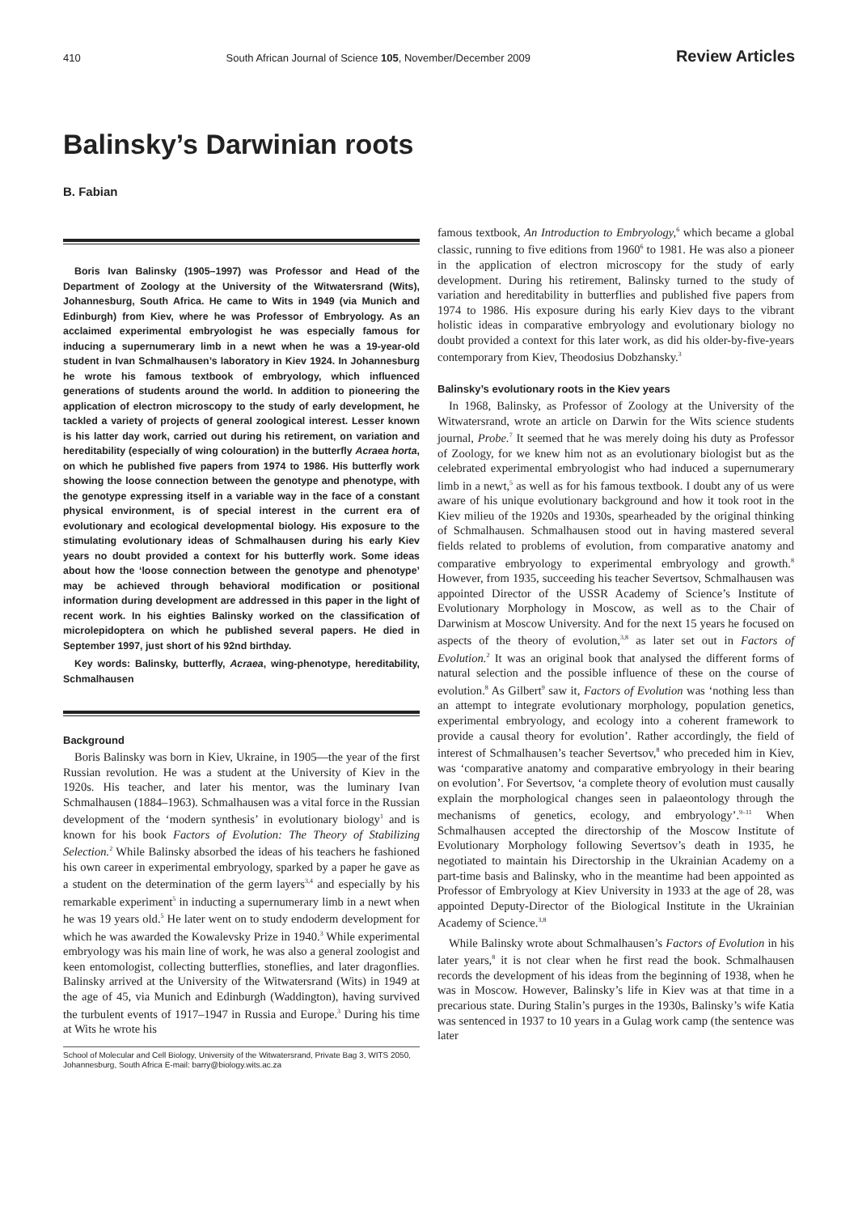410 South African Journal of Science 105, November/December 2009 Review Articles
Balinsky’s Darwinian roots
B. Fabian
Boris Ivan Balinsky (1905–1997) was Professor and Head of the Department of Zoology at the University of the Witwatersrand (Wits), Johannesburg, South Africa. He came to Wits in 1949 (via Munich and Edinburgh) from Kiev, where he was Professor of Embryology. As an acclaimed experimental embryologist he was especially famous for inducing a supernumerary limb in a newt when he was a 19-year-old student in Ivan Schmalhausen’s laboratory in Kiev 1924. In Johannesburg he wrote his famous textbook of embryology, which influenced generations of students around the world. In addition to pioneering the application of electron microscopy to the study of early development, he tackled a variety of projects of general zoological interest. Lesser known is his latter day work, carried out during his retirement, on variation and hereditability (especially of wing colouration) in the butterfly Acraea horta, on which he published five papers from 1974 to 1986. His butterfly work showing the loose connection between the genotype and phenotype, with the genotype expressing itself in a variable way in the face of a constant physical environment, is of special interest in the current era of evolutionary and ecological developmental biology. His exposure to the stimulating evolutionary ideas of Schmalhausen during his early Kiev years no doubt provided a context for his butterfly work. Some ideas about how the ‘loose connection between the genotype and phenotype’ may be achieved through behavioral modification or positional information during development are addressed in this paper in the light of recent work. In his eighties Balinsky worked on the classification of microlepidoptera on which he published several papers. He died in September 1997, just short of his 92nd birthday.
Key words: Balinsky, butterfly, Acraea, wing-phenotype, hereditability, Schmalhausen
Background
Boris Balinsky was born in Kiev, Ukraine, in 1905—the year of the first Russian revolution. He was a student at the University of Kiev in the 1920s. His teacher, and later his mentor, was the luminary Ivan Schmalhausen (1884–1963). Schmalhausen was a vital force in the Russian development of the ‘modern synthesis’ in evolutionary biology<sup>1</sup> and is known for his book Factors of Evolution: The Theory of Stabilizing Selection.<sup>2</sup> While Balinsky absorbed the ideas of his teachers he fashioned his own career in experimental embryology, sparked by a paper he gave as a student on the determination of the germ layers<sup>3,4</sup> and especially by his remarkable experiment<sup>5</sup> in inducting a supernumerary limb in a newt when he was 19 years old.<sup>5</sup> He later went on to study endoderm development for which he was awarded the Kowalevsky Prize in 1940.<sup>3</sup> While experimental embryology was his main line of work, he was also a general zoologist and keen entomologist, collecting butterflies, stoneflies, and later dragonflies. Balinsky arrived at the University of the Witwatersrand (Wits) in 1949 at the age of 45, via Munich and Edinburgh (Waddington), having survived the turbulent events of 1917–1947 in Russia and Europe.<sup>3</sup> During his time at Wits he wrote his
School of Molecular and Cell Biology, University of the Witwatersrand, Private Bag 3, WITS 2050, Johannesburg, South Africa E-mail: barry@biology.wits.ac.za
famous textbook, An Introduction to Embryology,<sup>6</sup> which became a global classic, running to five editions from 1960<sup>6</sup> to 1981. He was also a pioneer in the application of electron microscopy for the study of early development. During his retirement, Balinsky turned to the study of variation and hereditability in butterflies and published five papers from 1974 to 1986. His exposure during his early Kiev days to the vibrant holistic ideas in comparative embryology and evolutionary biology no doubt provided a context for this later work, as did his older-by-five-years contemporary from Kiev, Theodosius Dobzhansky.<sup>3</sup>
Balinsky’s evolutionary roots in the Kiev years
In 1968, Balinsky, as Professor of Zoology at the University of the Witwatersrand, wrote an article on Darwin for the Wits science students journal, Probe.<sup>7</sup> It seemed that he was merely doing his duty as Professor of Zoology, for we knew him not as an evolutionary biologist but as the celebrated experimental embryologist who had induced a supernumerary limb in a newt,<sup>5</sup> as well as for his famous textbook. I doubt any of us were aware of his unique evolutionary background and how it took root in the Kiev milieu of the 1920s and 1930s, spearheaded by the original thinking of Schmalhausen. Schmalhausen stood out in having mastered several fields related to problems of evolution, from comparative anatomy and comparative embryology to experimental embryology and growth.<sup>8</sup> However, from 1935, succeeding his teacher Severtsov, Schmalhausen was appointed Director of the USSR Academy of Science’s Institute of Evolutionary Morphology in Moscow, as well as to the Chair of Darwinism at Moscow University. And for the next 15 years he focused on aspects of the theory of evolution,<sup>3,8</sup> as later set out in Factors of Evolution.<sup>2</sup> It was an original book that analysed the different forms of natural selection and the possible influence of these on the course of evolution.<sup>8</sup> As Gilbert<sup>9</sup> saw it, Factors of Evolution was ‘nothing less than an attempt to integrate evolutionary morphology, population genetics, experimental embryology, and ecology into a coherent framework to provide a causal theory for evolution’. Rather accordingly, the field of interest of Schmalhausen’s teacher Severtsov,<sup>8</sup> who preceded him in Kiev, was ‘comparative anatomy and comparative embryology in their bearing on evolution’. For Severtsov, ‘a complete theory of evolution must causally explain the morphological changes seen in palaeontology through the mechanisms of genetics, ecology, and embryology’.<sup>9–11</sup> When Schmalhausen accepted the directorship of the Moscow Institute of Evolutionary Morphology following Severtsov’s death in 1935, he negotiated to maintain his Directorship in the Ukrainian Academy on a part-time basis and Balinsky, who in the meantime had been appointed as Professor of Embryology at Kiev University in 1933 at the age of 28, was appointed Deputy-Director of the Biological Institute in the Ukrainian Academy of Science.<sup>3,8</sup>
While Balinsky wrote about Schmalhausen’s Factors of Evolution in his later years,<sup>8</sup> it is not clear when he first read the book. Schmalhausen records the development of his ideas from the beginning of 1938, when he was in Moscow. However, Balinsky’s life in Kiev was at that time in a precarious state. During Stalin’s purges in the 1930s, Balinsky’s wife Katia was sentenced in 1937 to 10 years in a Gulag work camp (the sentence was later